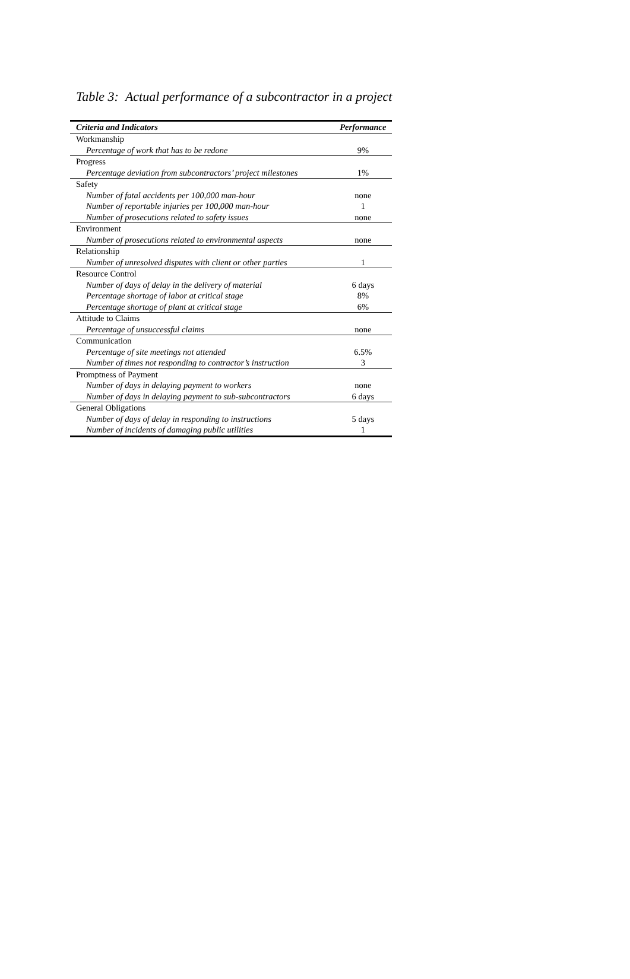Table 3: Actual performance of a subcontractor in a project
| Criteria and Indicators | Performance |
| --- | --- |
| Workmanship | |
| Percentage of work that has to be redone | 9% |
| Progress | |
| Percentage deviation from subcontractors’ project milestones | 1% |
| Safety | |
| Number of fatal accidents per 100,000 man-hour | none |
| Number of reportable injuries per 100,000 man-hour | 1 |
| Number of prosecutions related to safety issues | none |
| Environment | |
| Number of prosecutions related to environmental aspects | none |
| Relationship | |
| Number of unresolved disputes with client or other parties | 1 |
| Resource Control | |
| Number of days of delay in the delivery of material | 6 days |
| Percentage shortage of labor at critical stage | 8% |
| Percentage shortage of plant at critical stage | 6% |
| Attitude to Claims | |
| Percentage of unsuccessful claims | none |
| Communication | |
| Percentage of site meetings not attended | 6.5% |
| Number of times not responding to contractor’s instruction | 3 |
| Promptness of Payment | |
| Number of days in delaying payment to workers | none |
| Number of days in delaying payment to sub-subcontractors | 6 days |
| General Obligations | |
| Number of days of delay in responding to instructions | 5 days |
| Number of incidents of damaging public utilities | 1 |